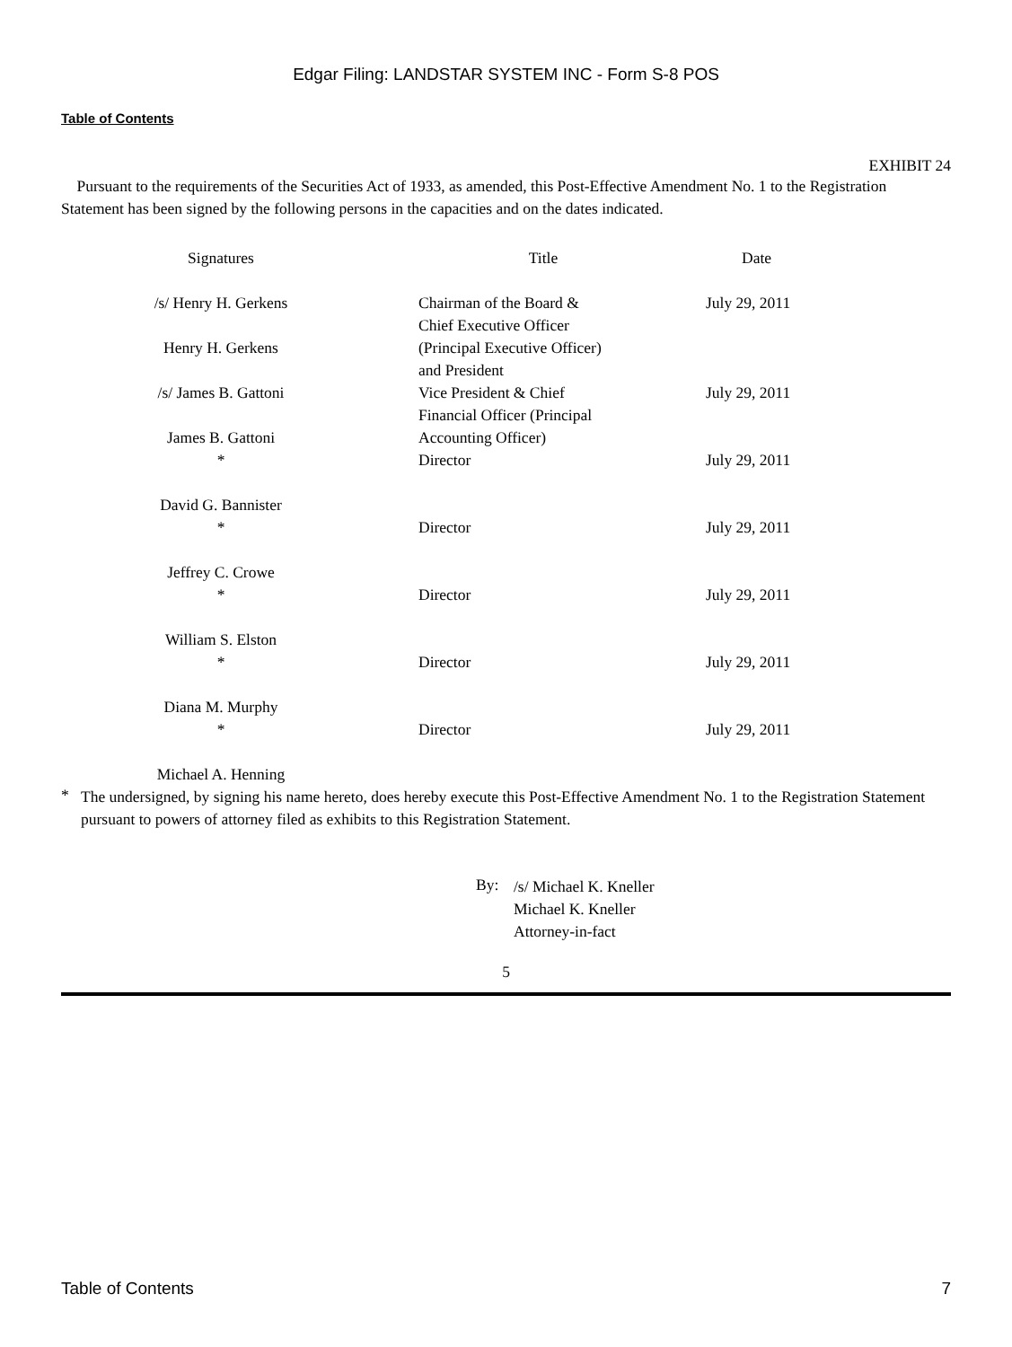Edgar Filing: LANDSTAR SYSTEM INC - Form S-8 POS
Table of Contents
EXHIBIT 24
Pursuant to the requirements of the Securities Act of 1933, as amended, this Post-Effective Amendment No. 1 to the Registration Statement has been signed by the following persons in the capacities and on the dates indicated.
| Signatures | Title | Date |
| --- | --- | --- |
| /s/ Henry H. Gerkens Henry H. Gerkens | Chairman of the Board & Chief Executive Officer (Principal Executive Officer) and President | July 29, 2011 |
| /s/ James B. Gattoni James B. Gattoni | Vice President & Chief Financial Officer (Principal Accounting Officer) | July 29, 2011 |
| * David G. Bannister | Director | July 29, 2011 |
| * Jeffrey C. Crowe | Director | July 29, 2011 |
| * William S. Elston | Director | July 29, 2011 |
| * Diana M. Murphy | Director | July 29, 2011 |
| * Michael A. Henning | Director | July 29, 2011 |
*
The undersigned, by signing his name hereto, does hereby execute this Post-Effective Amendment No. 1 to the Registration Statement pursuant to powers of attorney filed as exhibits to this Registration Statement.
By:
/s/ Michael K. Kneller
Michael K. Kneller
Attorney-in-fact
5
Table of Contents 7